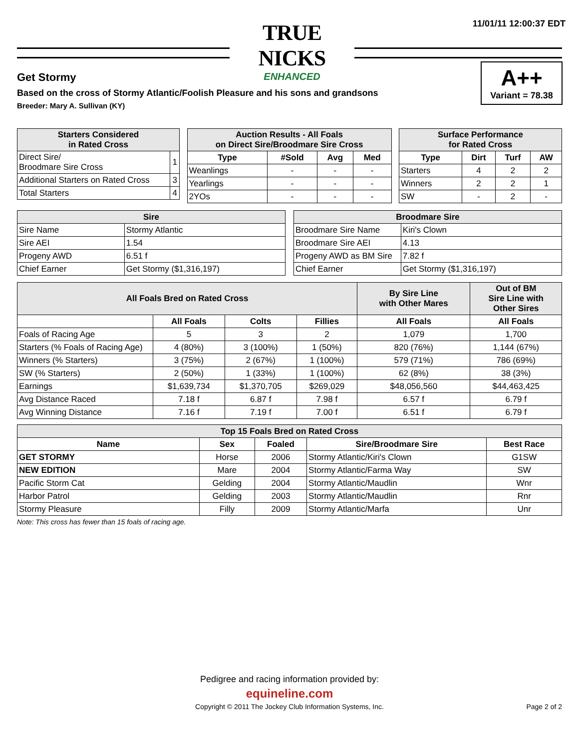11/01/11 12:00:37 EDT
TRUE NICKS
ENHANCED
Get Stormy
Based on the cross of Stormy Atlantic/Foolish Pleasure and his sons and grandsons
Breeder: Mary A. Sullivan (KY)
A++
Variant = 78.38
| Starters Considered in Rated Cross | |
| --- | --- |
| Direct Sire/ Broodmare Sire Cross | 1 |
| Additional Starters on Rated Cross | 3 |
| Total Starters | 4 |
| Auction Results - All Foals on Direct Sire/Broodmare Sire Cross | | | |
| --- | --- | --- | --- |
| Type | #Sold | Avg | Med |
| Weanlings | - | - | - |
| Yearlings | - | - | - |
| 2YOs | - | - | - |
| Surface Performance for Rated Cross | | | |
| --- | --- | --- | --- |
| Type | Dirt | Turf | AW |
| Starters | 4 | 2 | 2 |
| Winners | 2 | 2 | 1 |
| SW | - | 2 | - |
| Sire | |
| --- | --- |
| Sire Name | Stormy Atlantic |
| Sire AEI | 1.54 |
| Progeny AWD | 6.51 f |
| Chief Earner | Get Stormy ($1,316,197) |
| Broodmare Sire | |
| --- | --- |
| Broodmare Sire Name | Kiri's Clown |
| Broodmare Sire AEI | 4.13 |
| Progeny AWD as BM Sire | 7.82 f |
| Chief Earner | Get Stormy ($1,316,197) |
| All Foals Bred on Rated Cross | | | | By Sire Line with Other Mares | Out of BM Sire Line with Other Sires |
| --- | --- | --- | --- | --- | --- |
| | All Foals | Colts | Fillies | All Foals | All Foals |
| Foals of Racing Age | 5 | 3 | 2 | 1,079 | 1,700 |
| Starters (% Foals of Racing Age) | 4 (80%) | 3 (100%) | 1 (50%) | 820 (76%) | 1,144 (67%) |
| Winners (% Starters) | 3 (75%) | 2 (67%) | 1 (100%) | 579 (71%) | 786 (69%) |
| SW (% Starters) | 2 (50%) | 1 (33%) | 1 (100%) | 62 (8%) | 38 (3%) |
| Earnings | $1,639,734 | $1,370,705 | $269,029 | $48,056,560 | $44,463,425 |
| Avg Distance Raced | 7.18 f | 6.87 f | 7.98 f | 6.57 f | 6.79 f |
| Avg Winning Distance | 7.16 f | 7.19 f | 7.00 f | 6.51 f | 6.79 f |
| Top 15 Foals Bred on Rated Cross | | | | |
| --- | --- | --- | --- | --- |
| Name | Sex | Foaled | Sire/Broodmare Sire | Best Race |
| GET STORMY | Horse | 2006 | Stormy Atlantic/Kiri's Clown | G1SW |
| NEW EDITION | Mare | 2004 | Stormy Atlantic/Farma Way | SW |
| Pacific Storm Cat | Gelding | 2004 | Stormy Atlantic/Maudlin | Wnr |
| Harbor Patrol | Gelding | 2003 | Stormy Atlantic/Maudlin | Rnr |
| Stormy Pleasure | Filly | 2009 | Stormy Atlantic/Marfa | Unr |
Note: This cross has fewer than 15 foals of racing age.
Pedigree and racing information provided by:
equineline.com
Copyright © 2011 The Jockey Club Information Systems, Inc.
Page 2 of 2